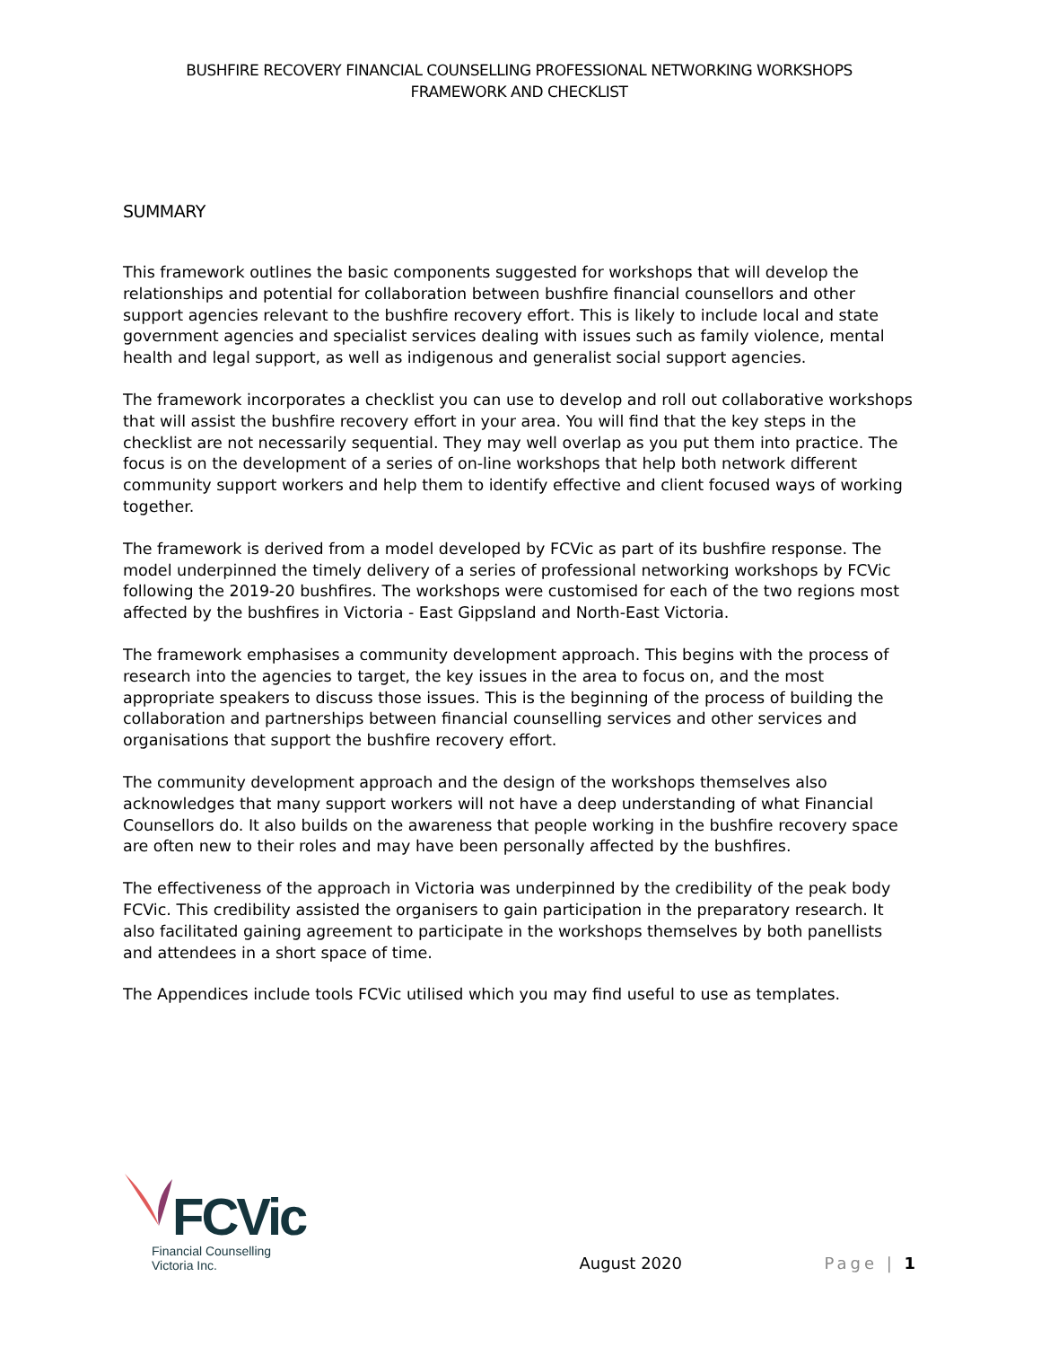BUSHFIRE RECOVERY FINANCIAL COUNSELLING PROFESSIONAL NETWORKING WORKSHOPS
FRAMEWORK AND CHECKLIST
SUMMARY
This framework outlines the basic components suggested for workshops that will develop the relationships and potential for collaboration between bushfire financial counsellors and other support agencies relevant to the bushfire recovery effort. This is likely to include local and state government agencies and specialist services dealing with issues such as family violence, mental health and legal support, as well as indigenous and generalist social support agencies.
The framework incorporates a checklist you can use to develop and roll out collaborative workshops that will assist the bushfire recovery effort in your area. You will find that the key steps in the checklist are not necessarily sequential. They may well overlap as you put them into practice. The focus is on the development of a series of on-line workshops that help both network different community support workers and help them to identify effective and client focused ways of working together.
The framework is derived from a model developed by FCVic as part of its bushfire response. The model underpinned the timely delivery of a series of professional networking workshops by FCVic following the 2019-20 bushfires. The workshops were customised for each of the two regions most affected by the bushfires in Victoria - East Gippsland and North-East Victoria.
The framework emphasises a community development approach. This begins with the process of research into the agencies to target, the key issues in the area to focus on, and the most appropriate speakers to discuss those issues. This is the beginning of the process of building the collaboration and partnerships between financial counselling services and other services and organisations that support the bushfire recovery effort.
The community development approach and the design of the workshops themselves also acknowledges that many support workers will not have a deep understanding of what Financial Counsellors do. It also builds on the awareness that people working in the bushfire recovery space are often new to their roles and may have been personally affected by the bushfires.
The effectiveness of the approach in Victoria was underpinned by the credibility of the peak body FCVic. This credibility assisted the organisers to gain participation in the preparatory research. It also facilitated gaining agreement to participate in the workshops themselves by both panellists and attendees in a short space of time.
The Appendices include tools FCVic utilised which you may find useful to use as templates.
FCVic
Financial Counselling
Victoria Inc.
August 2020
Page | 1